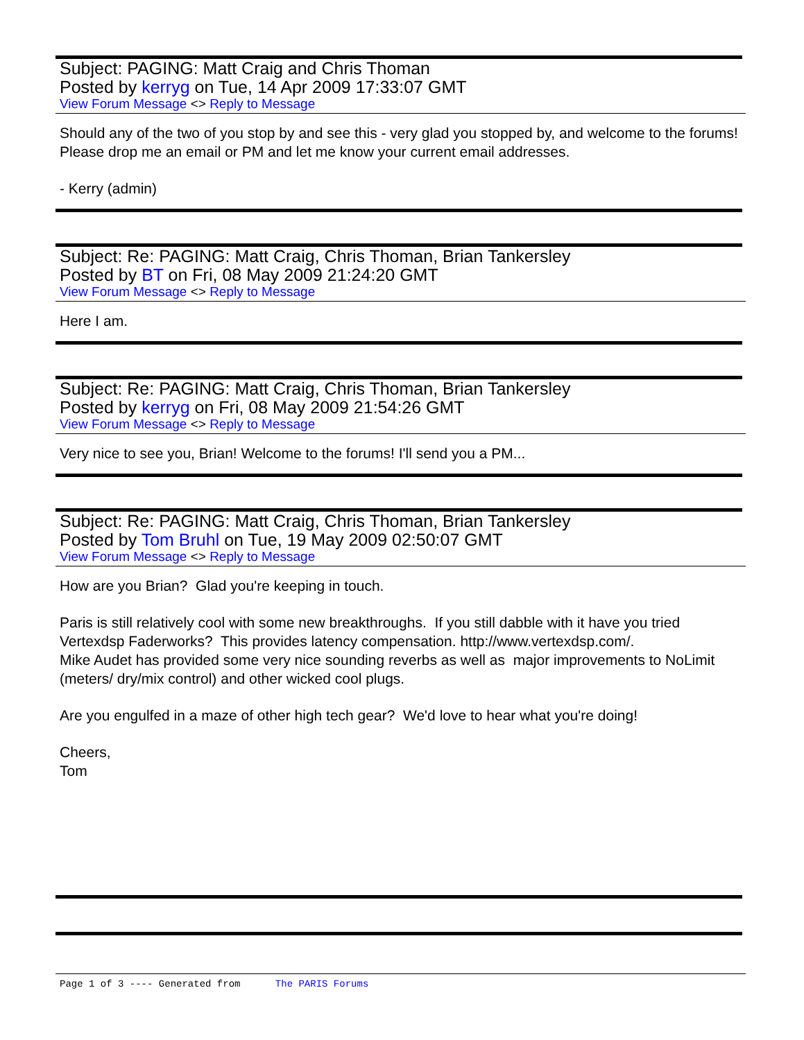Subject: PAGING: Matt Craig and Chris Thoman
Posted by kerryg on Tue, 14 Apr 2009 17:33:07 GMT
View Forum Message <> Reply to Message
Should any of the two of you stop by and see this - very glad you stopped by, and welcome to the forums! Please drop me an email or PM and let me know your current email addresses.
- Kerry (admin)
Subject: Re: PAGING: Matt Craig, Chris Thoman, Brian Tankersley
Posted by BT on Fri, 08 May 2009 21:24:20 GMT
View Forum Message <> Reply to Message
Here I am.
Subject: Re: PAGING: Matt Craig, Chris Thoman, Brian Tankersley
Posted by kerryg on Fri, 08 May 2009 21:54:26 GMT
View Forum Message <> Reply to Message
Very nice to see you, Brian! Welcome to the forums! I'll send you a PM...
Subject: Re: PAGING: Matt Craig, Chris Thoman, Brian Tankersley
Posted by Tom Bruhl on Tue, 19 May 2009 02:50:07 GMT
View Forum Message <> Reply to Message
How are you Brian? Glad you're keeping in touch.
Paris is still relatively cool with some new breakthroughs. If you still dabble with it have you tried Vertexdsp Faderworks? This provides latency compensation. http://www.vertexdsp.com/.
Mike Audet has provided some very nice sounding reverbs as well as major improvements to NoLimit (meters/ dry/mix control) and other wicked cool plugs.
Are you engulfed in a maze of other high tech gear? We'd love to hear what you're doing!
Cheers,
Tom
Page 1 of 3 ---- Generated from The PARIS Forums